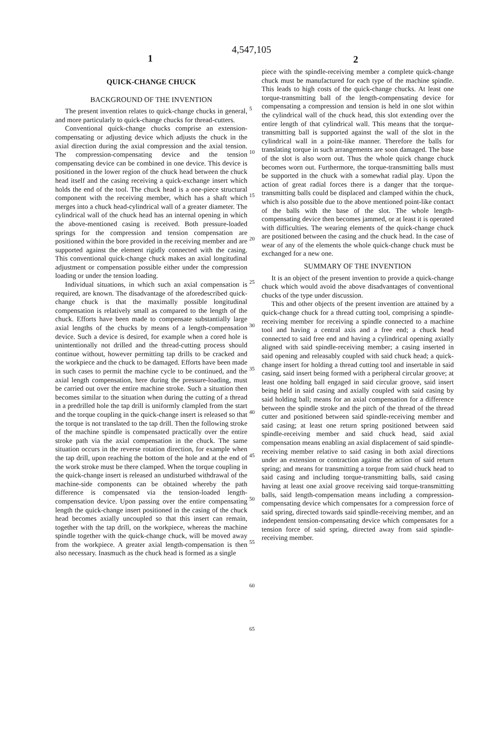4,547,105
1 2
QUICK-CHANGE CHUCK
BACKGROUND OF THE INVENTION
The present invention relates to quick-change chucks in general, and more particularly to quick-change chucks for thread-cutters.
Conventional quick-change chucks comprise an extension-compensating or adjusting device which adjusts the chuck in the axial direction during the axial compression and the axial tension. The compression-compensating device and the tension compensating device can be combined in one device. This device is positioned in the lower region of the chuck head between the chuck head itself and the casing receiving a quick-exchange insert which holds the end of the tool. The chuck head is a one-piece structural component with the receiving member, which has a shaft which merges into a chuck head-cylindrical wall of a greater diameter. The cylindrical wall of the chuck head has an internal opening in which the above-mentioned casing is received. Both pressure-loaded springs for the compression and tension compensation are positioned within the bore provided in the receiving member and are supported against the element rigidly connected with the casing. This conventional quick-change chuck makes an axial longitudinal adjustment or compensation possible either under the compression loading or under the tension loading.
Individual situations, in which such an axial compensation is required, are known. The disadvantage of the aforedescribed quick-change chuck is that the maximally possible longitudinal compensation is relatively small as compared to the length of the chuck. Efforts have been made to compensate substantially large axial lengths of the chucks by means of a length-compensation device. Such a device is desired, for example when a cored hole is unintentionally not drilled and the thread-cutting process should continue without, however permitting tap drills to be cracked and the workpiece and the chuck to be damaged. Efforts have been made in such cases to permit the machine cycle to be continued, and the axial length compensation, here during the pressure-loading, must be carried out over the entire machine stroke. Such a situation then becomes similar to the situation when during the cutting of a thread in a predrilled hole the tap drill is uniformly clampled from the start and the torque coupling in the quick-change insert is released so that the torque is not translated to the tap drill. Then the following stroke of the machine spindle is compensated practically over the entire stroke path via the axial compensation in the chuck. The same situation occurs in the reverse rotation direction, for example when the tap drill, upon reaching the bottom of the hole and at the end of the work stroke must be there clamped. When the torque coupling in the quick-change insert is released an undisturbed withdrawal of the machine-side components can be obtained whereby the path difference is compensated via the tension-loaded length-compensation device. Upon passing over the entire compensating length the quick-change insert positioned in the casing of the chuck head becomes axially uncoupled so that this insert can remain, together with the tap drill, on the workpiece, whereas the machine spindle together with the quick-change chuck, will be moved away from the workpiece. A greater axial length-compensation is then also necessary. Inasmuch as the chuck head is formed as a single
5
10
15
20
25
30
35
40
45
50
55
60
65
piece with the spindle-receiving member a complete quick-change chuck must be manufactured for each type of the machine spindle. This leads to high costs of the quick-change chucks. At least one torque-transmitting ball of the length-compensating device for compensating a compression and tension is held in one slot within the cylindrical wall of the chuck head, this slot extending over the entire length of that cylindrical wall. This means that the torque-transmitting ball is supported against the wall of the slot in the cylindrical wall in a point-like manner. Therefore the balls for translating torque in such arrangements are soon damaged. The base of the slot is also worn out. Thus the whole quick change chuck becomes worn out. Furthermore, the torque-transmitting balls must be supported in the chuck with a somewhat radial play. Upon the action of great radial forces there is a danger that the torque-transmitting balls could be displaced and clamped within the chuck, which is also possible due to the above mentioned point-like contact of the balls with the base of the slot. The whole length-compensating device then becomes jammed, or at least it is operated with difficulties. The wearing elements of the quick-change chuck are positioned between the casing and the chuck head. In the case of wear of any of the elements the whole quick-change chuck must be exchanged for a new one.
SUMMARY OF THE INVENTION
It is an object of the present invention to provide a quick-change chuck which would avoid the above disadvantages of conventional chucks of the type under discussion.
This and other objects of the present invention are attained by a quick-change chuck for a thread cutting tool, comprising a spindle-receiving member for receiving a spindle connected to a machine tool and having a central axis and a free end; a chuck head connected to said free end and having a cylindrical opening axially aligned with said spindle-receiving member; a casing inserted in said opening and releasably coupled with said chuck head; a quick-change insert for holding a thread cutting tool and insertable in said casing, said insert being formed with a peripheral circular groove; at least one holding ball engaged in said circular groove, said insert being held in said casing and axially coupled with said casing by said holding ball; means for an axial compensation for a difference between the spindle stroke and the pitch of the thread of the thread cutter and positioned between said spindle-receiving member and said casing; at least one return spring positioned between said spindle-receiving member and said chuck head, said axial compensation means enabling an axial displacement of said spindle-receiving member relative to said casing in both axial directions under an extension or contraction against the action of said return spring; and means for transmitting a torque from said chuck head to said casing and including torque-transmitting balls, said casing having at least one axial groove receiving said torque-transmitting balls, said length-compensation means including a compression-compensating device which compensates for a compression force of said spring, directed towards said spindle-receiving member, and an independent tension-compensating device which compensates for a tension force of said spring, directed away from said spindle-receiving member.